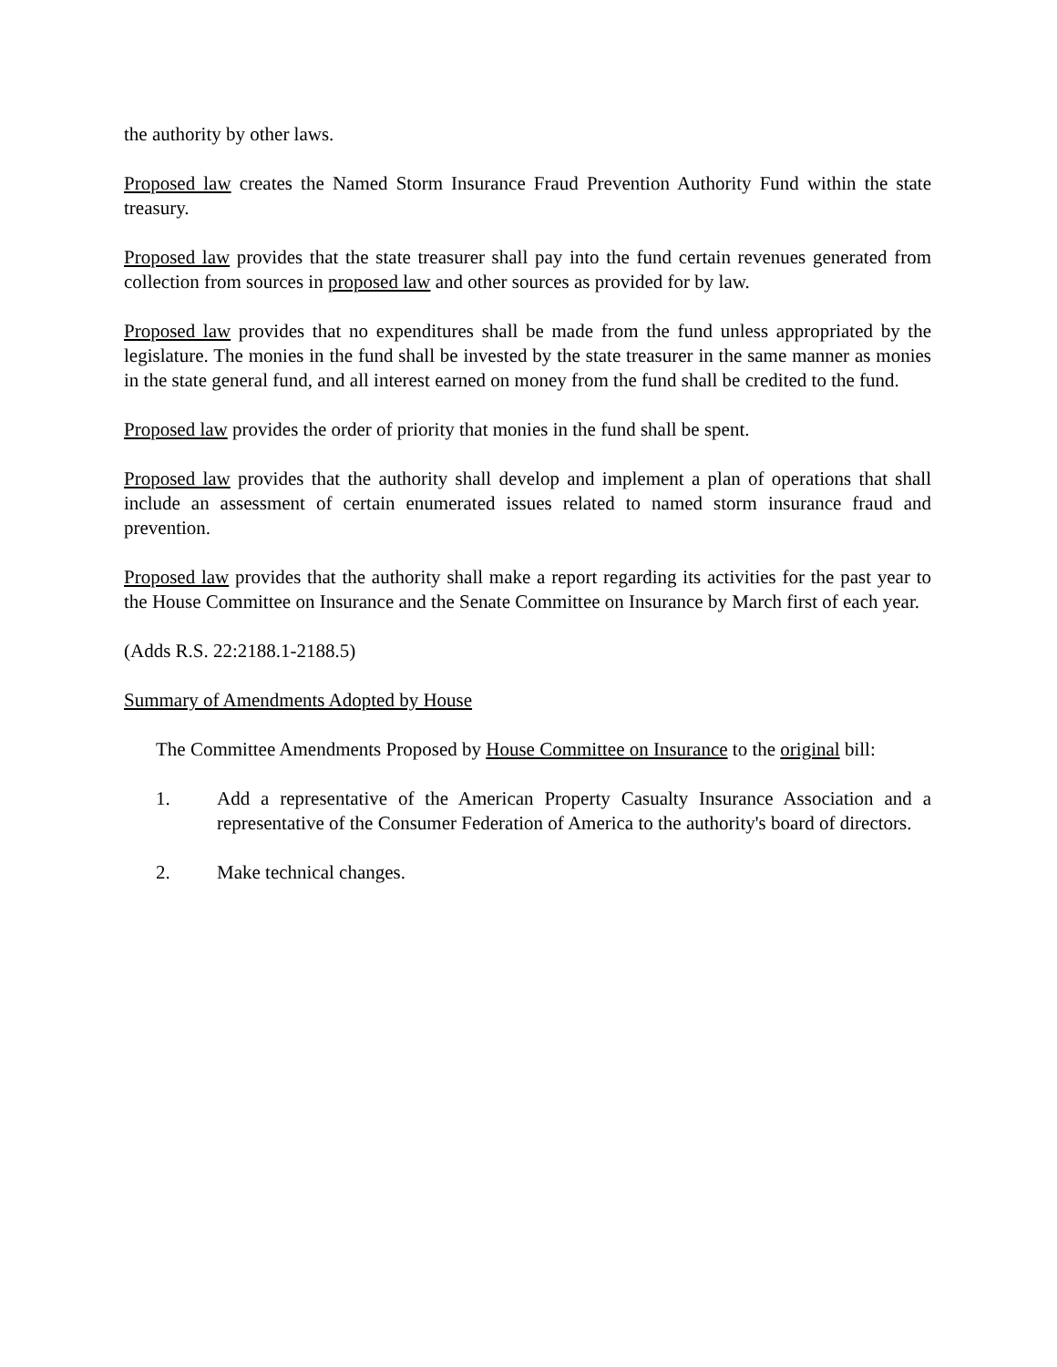the authority by other laws.
Proposed law creates the Named Storm Insurance Fraud Prevention Authority Fund within the state treasury.
Proposed law provides that the state treasurer shall pay into the fund certain revenues generated from collection from sources in proposed law and other sources as provided for by law.
Proposed law provides that no expenditures shall be made from the fund unless appropriated by the legislature. The monies in the fund shall be invested by the state treasurer in the same manner as monies in the state general fund, and all interest earned on money from the fund shall be credited to the fund.
Proposed law provides the order of priority that monies in the fund shall be spent.
Proposed law provides that the authority shall develop and implement a plan of operations that shall include an assessment of certain enumerated issues related to named storm insurance fraud and prevention.
Proposed law provides that the authority shall make a report regarding its activities for the past year to the House Committee on Insurance and the Senate Committee on Insurance by March first of each year.
(Adds R.S. 22:2188.1-2188.5)
Summary of Amendments Adopted by House
The Committee Amendments Proposed by House Committee on Insurance to the original bill:
1. Add a representative of the American Property Casualty Insurance Association and a representative of the Consumer Federation of America to the authority's board of directors.
2. Make technical changes.